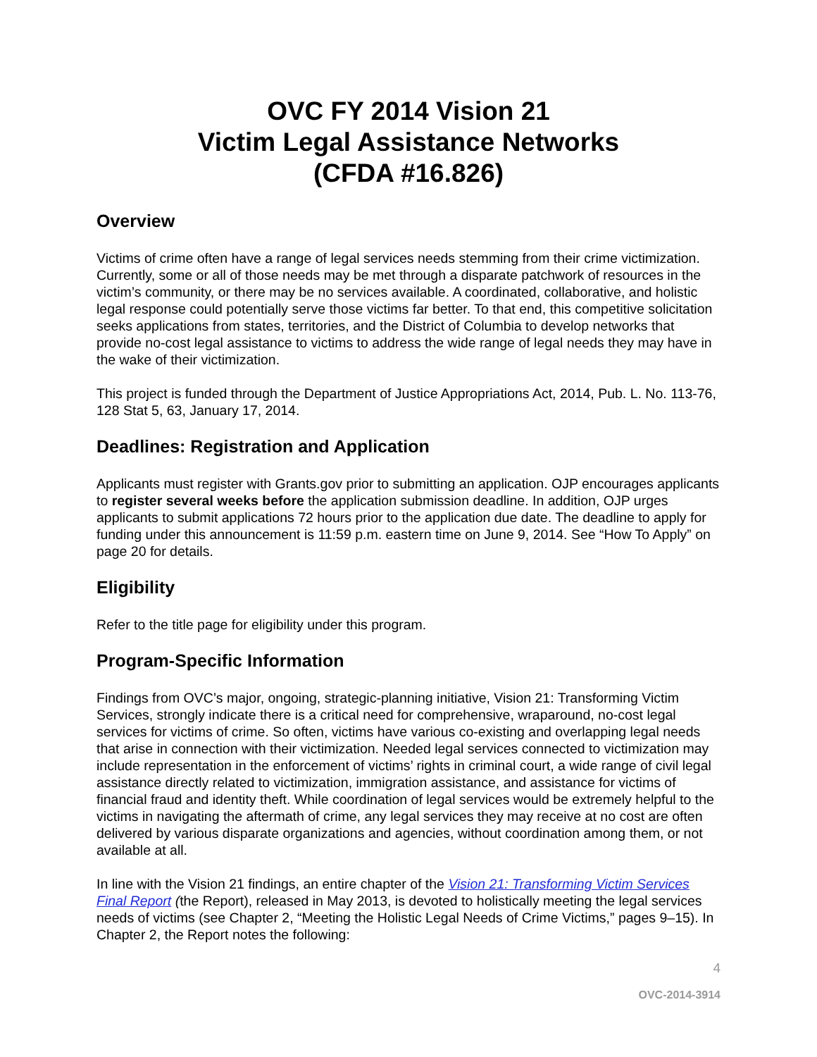OVC FY 2014 Vision 21
Victim Legal Assistance Networks
(CFDA #16.826)
Overview
Victims of crime often have a range of legal services needs stemming from their crime victimization. Currently, some or all of those needs may be met through a disparate patchwork of resources in the victim’s community, or there may be no services available. A coordinated, collaborative, and holistic legal response could potentially serve those victims far better. To that end, this competitive solicitation seeks applications from states, territories, and the District of Columbia to develop networks that provide no-cost legal assistance to victims to address the wide range of legal needs they may have in the wake of their victimization.
This project is funded through the Department of Justice Appropriations Act, 2014, Pub. L. No. 113-76, 128 Stat 5, 63, January 17, 2014.
Deadlines: Registration and Application
Applicants must register with Grants.gov prior to submitting an application. OJP encourages applicants to register several weeks before the application submission deadline. In addition, OJP urges applicants to submit applications 72 hours prior to the application due date. The deadline to apply for funding under this announcement is 11:59 p.m. eastern time on June 9, 2014. See “How To Apply” on page 20 for details.
Eligibility
Refer to the title page for eligibility under this program.
Program-Specific Information
Findings from OVC’s major, ongoing, strategic-planning initiative, Vision 21: Transforming Victim Services, strongly indicate there is a critical need for comprehensive, wraparound, no-cost legal services for victims of crime. So often, victims have various co-existing and overlapping legal needs that arise in connection with their victimization. Needed legal services connected to victimization may include representation in the enforcement of victims’ rights in criminal court, a wide range of civil legal assistance directly related to victimization, immigration assistance, and assistance for victims of financial fraud and identity theft. While coordination of legal services would be extremely helpful to the victims in navigating the aftermath of crime, any legal services they may receive at no cost are often delivered by various disparate organizations and agencies, without coordination among them, or not available at all.
In line with the Vision 21 findings, an entire chapter of the Vision 21: Transforming Victim Services Final Report (the Report), released in May 2013, is devoted to holistically meeting the legal services needs of victims (see Chapter 2, “Meeting the Holistic Legal Needs of Crime Victims,” pages 9–15). In Chapter 2, the Report notes the following:
4
OVC-2014-3914